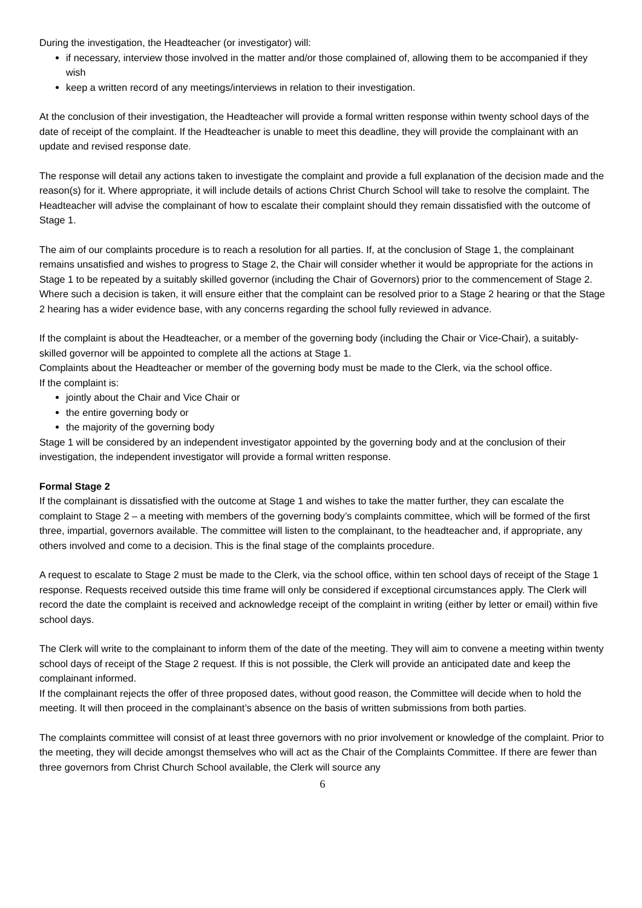During the investigation, the Headteacher (or investigator) will:
if necessary, interview those involved in the matter and/or those complained of, allowing them to be accompanied if they wish
keep a written record of any meetings/interviews in relation to their investigation.
At the conclusion of their investigation, the Headteacher will provide a formal written response within twenty school days of the date of receipt of the complaint. If the Headteacher is unable to meet this deadline, they will provide the complainant with an update and revised response date.
The response will detail any actions taken to investigate the complaint and provide a full explanation of the decision made and the reason(s) for it. Where appropriate, it will include details of actions Christ Church School will take to resolve the complaint. The Headteacher will advise the complainant of how to escalate their complaint should they remain dissatisfied with the outcome of Stage 1.
The aim of our complaints procedure is to reach a resolution for all parties. If, at the conclusion of Stage 1, the complainant remains unsatisfied and wishes to progress to Stage 2, the Chair will consider whether it would be appropriate for the actions in Stage 1 to be repeated by a suitably skilled governor (including the Chair of Governors) prior to the commencement of Stage 2.
Where such a decision is taken, it will ensure either that the complaint can be resolved prior to a Stage 2 hearing or that the Stage 2 hearing has a wider evidence base, with any concerns regarding the school fully reviewed in advance.
If the complaint is about the Headteacher, or a member of the governing body (including the Chair or Vice-Chair), a suitably-skilled governor will be appointed to complete all the actions at Stage 1.
Complaints about the Headteacher or member of the governing body must be made to the Clerk, via the school office.
If the complaint is:
jointly about the Chair and Vice Chair or
the entire governing body or
the majority of the governing body
Stage 1 will be considered by an independent investigator appointed by the governing body and at the conclusion of their investigation, the independent investigator will provide a formal written response.
Formal Stage 2
If the complainant is dissatisfied with the outcome at Stage 1 and wishes to take the matter further, they can escalate the complaint to Stage 2 – a meeting with members of the governing body’s complaints committee, which will be formed of the first three, impartial, governors available. The committee will listen to the complainant, to the headteacher and, if appropriate, any others involved and come to a decision. This is the final stage of the complaints procedure.
A request to escalate to Stage 2 must be made to the Clerk, via the school office, within ten school days of receipt of the Stage 1 response. Requests received outside this time frame will only be considered if exceptional circumstances apply. The Clerk will record the date the complaint is received and acknowledge receipt of the complaint in writing (either by letter or email) within five school days.
The Clerk will write to the complainant to inform them of the date of the meeting. They will aim to convene a meeting within twenty school days of receipt of the Stage 2 request. If this is not possible, the Clerk will provide an anticipated date and keep the complainant informed.
If the complainant rejects the offer of three proposed dates, without good reason, the Committee will decide when to hold the meeting. It will then proceed in the complainant’s absence on the basis of written submissions from both parties.
The complaints committee will consist of at least three governors with no prior involvement or knowledge of the complaint. Prior to the meeting, they will decide amongst themselves who will act as the Chair of the Complaints Committee. If there are fewer than three governors from Christ Church School available, the Clerk will source any
6